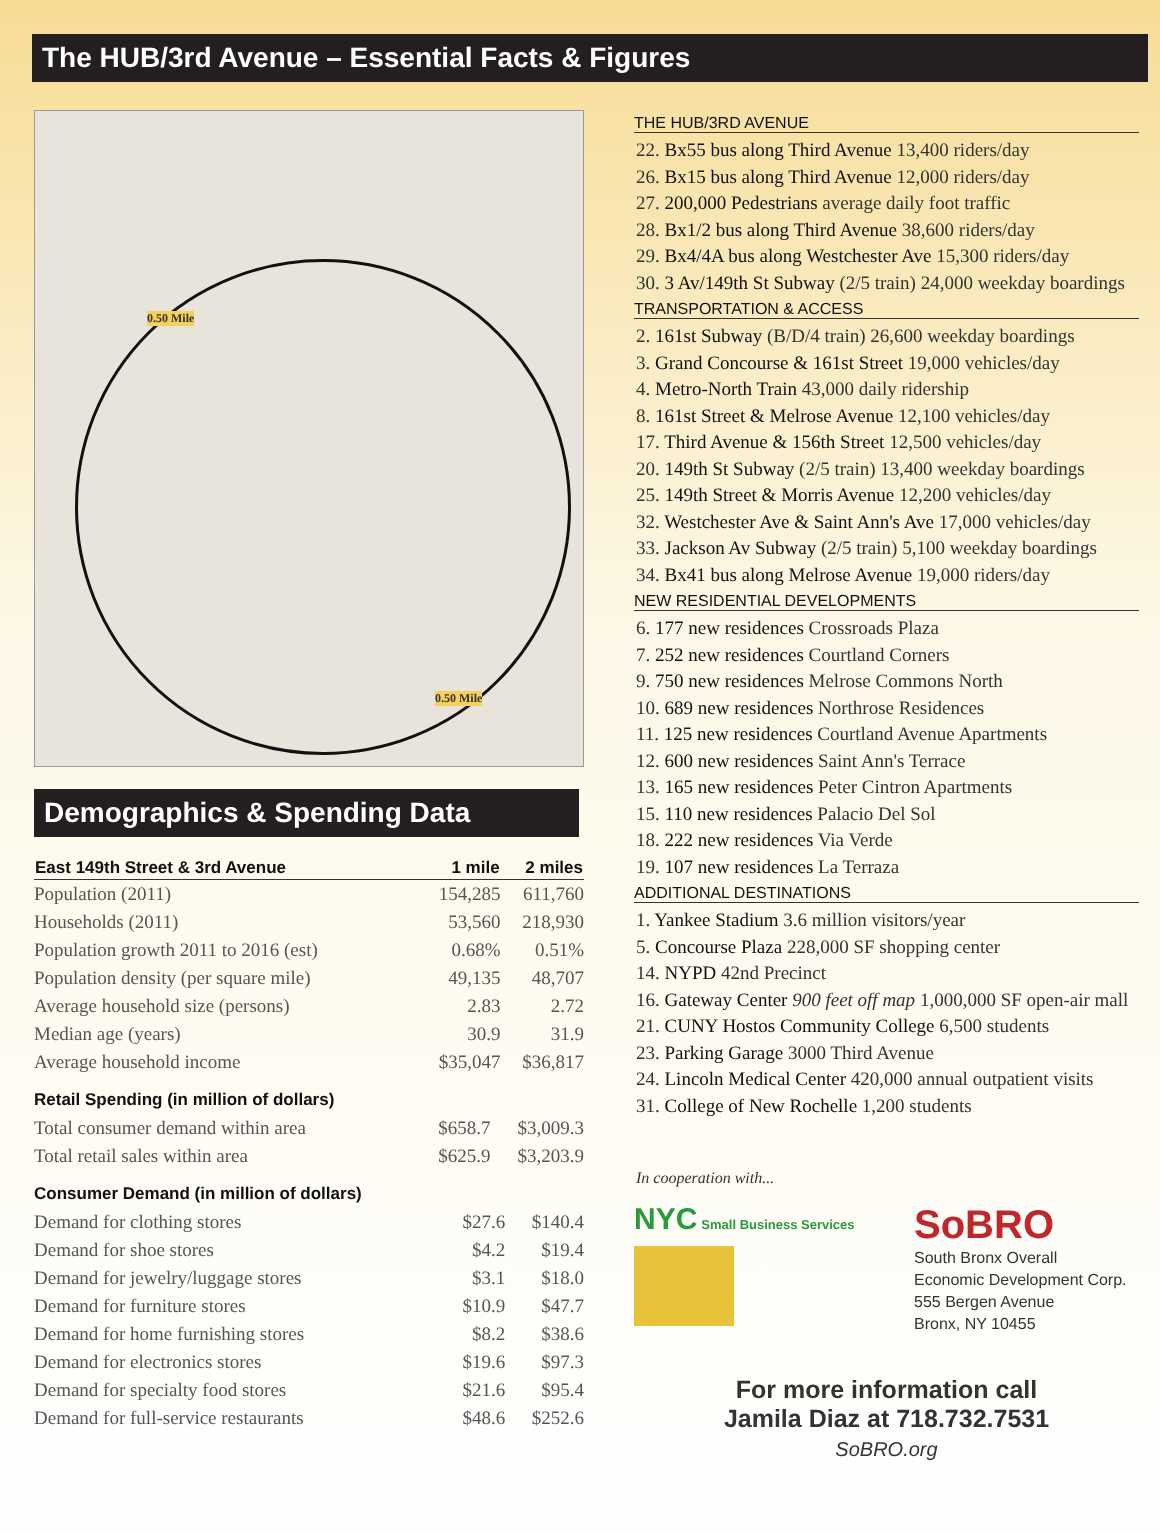The HUB/3rd Avenue – Essential Facts & Figures
0.50 Mile
0.50 Mile
Demographics & Spending Data
| East 149th Street & 3rd Avenue | 1 mile | 2 miles |
| --- | --- | --- |
| Population (2011) | 154,285 | 611,760 |
| Households (2011) | 53,560 | 218,930 |
| Population growth 2011 to 2016 (est) | 0.68% | 0.51% |
| Population density (per square mile) | 49,135 | 48,707 |
| Average household size (persons) | 2.83 | 2.72 |
| Median age (years) | 30.9 | 31.9 |
| Average household income | $35,047 | $36,817 |
Retail Spending (in million of dollars)
| Total consumer demand within area | $658.7 | $3,009.3 |
| Total retail sales within area | $625.9 | $3,203.9 |
Consumer Demand (in million of dollars)
| Demand for clothing stores | $27.6 | $140.4 |
| Demand for shoe stores | $4.2 | $19.4 |
| Demand for jewelry/luggage stores | $3.1 | $18.0 |
| Demand for furniture stores | $10.9 | $47.7 |
| Demand for home furnishing stores | $8.2 | $38.6 |
| Demand for electronics stores | $19.6 | $97.3 |
| Demand for specialty food stores | $21.6 | $95.4 |
| Demand for full-service restaurants | $48.6 | $252.6 |
THE HUB/3RD AVENUE
22. Bx55 bus along Third Avenue 13,400 riders/day
26. Bx15 bus along Third Avenue 12,000 riders/day
27. 200,000 Pedestrians average daily foot traffic
28. Bx1/2 bus along Third Avenue 38,600 riders/day
29. Bx4/4A bus along Westchester Ave 15,300 riders/day
30. 3 Av/149th St Subway (2/5 train) 24,000 weekday boardings
TRANSPORTATION & ACCESS
2. 161st Subway (B/D/4 train) 26,600 weekday boardings
3. Grand Concourse & 161st Street 19,000 vehicles/day
4. Metro-North Train 43,000 daily ridership
8. 161st Street & Melrose Avenue 12,100 vehicles/day
17. Third Avenue & 156th Street 12,500 vehicles/day
20. 149th St Subway (2/5 train) 13,400 weekday boardings
25. 149th Street & Morris Avenue 12,200 vehicles/day
32. Westchester Ave & Saint Ann's Ave 17,000 vehicles/day
33. Jackson Av Subway (2/5 train) 5,100 weekday boardings
34. Bx41 bus along Melrose Avenue 19,000 riders/day
NEW RESIDENTIAL DEVELOPMENTS
6. 177 new residences Crossroads Plaza
7. 252 new residences Courtland Corners
9. 750 new residences Melrose Commons North
10. 689 new residences Northrose Residences
11. 125 new residences Courtland Avenue Apartments
12. 600 new residences Saint Ann's Terrace
13. 165 new residences Peter Cintron Apartments
15. 110 new residences Palacio Del Sol
18. 222 new residences Via Verde
19. 107 new residences La Terraza
ADDITIONAL DESTINATIONS
1. Yankee Stadium 3.6 million visitors/year
5. Concourse Plaza 228,000 SF shopping center
14. NYPD 42nd Precinct
16. Gateway Center 900 feet off map 1,000,000 SF open-air mall
21. CUNY Hostos Community College 6,500 students
23. Parking Garage 3000 Third Avenue
24. Lincoln Medical Center 420,000 annual outpatient visits
31. College of New Rochelle 1,200 students
In cooperation with...
NYC Small Business Services
SoBRO
South Bronx Overall
Economic Development Corp.
555 Bergen Avenue
Bronx, NY 10455
For more information call
Jamila Diaz at 718.732.7531
SoBRO.org